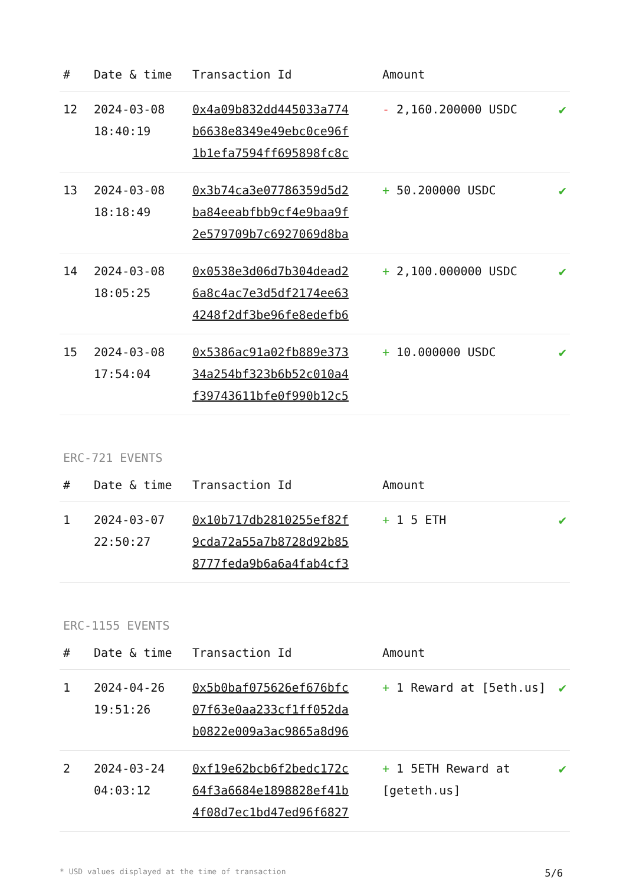| # | Date & time | Transaction Id | Amount | |
| --- | --- | --- | --- | --- |
| 12 | 2024-03-08 18:40:19 | 0x4a09b832dd445033a774 b6638e8349e49ebc0ce96f 1b1efa7594ff695898fc8c | - 2,160.200000 USDC | ✔ |
| 13 | 2024-03-08 18:18:49 | 0x3b74ca3e07786359d5d2 ba84eeabfbb9cf4e9baa9f 2e579709b7c6927069d8ba | + 50.200000 USDC | ✔ |
| 14 | 2024-03-08 18:05:25 | 0x0538e3d06d7b304dead2 6a8c4ac7e3d5df2174ee63 4248f2df3be96fe8edefb6 | + 2,100.000000 USDC | ✔ |
| 15 | 2024-03-08 17:54:04 | 0x5386ac91a02fb889e373 34a254bf323b6b52c010a4 f39743611bfe0f990b12c5 | + 10.000000 USDC | ✔ |
ERC-721 EVENTS
| # | Date & time | Transaction Id | Amount | |
| --- | --- | --- | --- | --- |
| 1 | 2024-03-07 22:50:27 | 0x10b717db2810255ef82f 9cda72a55a7b8728d92b85 8777feda9b6a6a4fab4cf3 | + 1 5 ETH | ✔ |
ERC-1155 EVENTS
| # | Date & time | Transaction Id | Amount | |
| --- | --- | --- | --- | --- |
| 1 | 2024-04-26 19:51:26 | 0x5b0baf075626ef676bfc 07f63e0aa233cf1ff052da b0822e009a3ac9865a8d96 | + 1 Reward at [5eth.us] | ✔ |
| 2 | 2024-03-24 04:03:12 | 0xf19e62bcb6f2bedc172c 64f3a6684e1898828ef41b 4f08d7ec1bd47ed96f6827 | + 1 5ETH Reward at [geteth.us] | ✔ |
* USD values displayed at the time of transaction 5/6